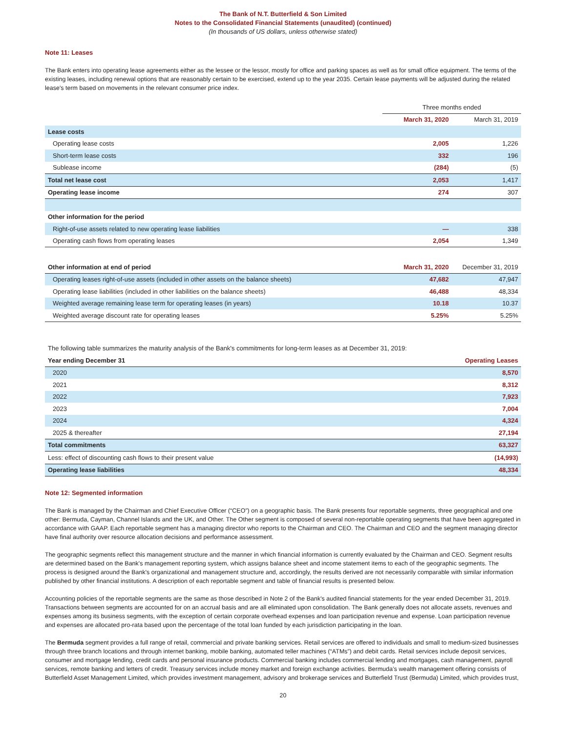The Bank of N.T. Butterfield & Son Limited
Notes to the Consolidated Financial Statements (unaudited) (continued)
(In thousands of US dollars, unless otherwise stated)
Note 11: Leases
The Bank enters into operating lease agreements either as the lessee or the lessor, mostly for office and parking spaces as well as for small office equipment. The terms of the existing leases, including renewal options that are reasonably certain to be exercised, extend up to the year 2035. Certain lease payments will be adjusted during the related lease's term based on movements in the relevant consumer price index.
| | Three months ended | |
| --- | --- | --- |
| | March 31, 2020 | March 31, 2019 |
| Lease costs | | |
| Operating lease costs | 2,005 | 1,226 |
| Short-term lease costs | 332 | 196 |
| Sublease income | (284) | (5) |
| Total net lease cost | 2,053 | 1,417 |
| Operating lease income | 274 | 307 |
| Other information for the period | | |
| Right-of-use assets related to new operating lease liabilities | — | 338 |
| Operating cash flows from operating leases | 2,054 | 1,349 |
| Other information at end of period | March 31, 2020 | December 31, 2019 |
| Operating leases right-of-use assets (included in other assets on the balance sheets) | 47,682 | 47,947 |
| Operating lease liabilities (included in other liabilities on the balance sheets) | 46,488 | 48,334 |
| Weighted average remaining lease term for operating leases (in years) | 10.18 | 10.37 |
| Weighted average discount rate for operating leases | 5.25% | 5.25% |
| The following table summarizes the maturity analysis of the Bank's commitments for long-term leases as at December 31, 2019: | |
| Year ending December 31 | Operating Leases |
| 2020 | 8,570 |
| 2021 | 8,312 |
| 2022 | 7,923 |
| 2023 | 7,004 |
| 2024 | 4,324 |
| 2025 & thereafter | 27,194 |
| Total commitments | 63,327 |
| Less: effect of discounting cash flows to their present value | (14,993) |
| Operating lease liabilities | 48,334 |
Note 12: Segmented information
The Bank is managed by the Chairman and Chief Executive Officer (“CEO”) on a geographic basis. The Bank presents four reportable segments, three geographical and one other: Bermuda, Cayman, Channel Islands and the UK, and Other. The Other segment is composed of several non-reportable operating segments that have been aggregated in accordance with GAAP. Each reportable segment has a managing director who reports to the Chairman and CEO. The Chairman and CEO and the segment managing director have final authority over resource allocation decisions and performance assessment.
The geographic segments reflect this management structure and the manner in which financial information is currently evaluated by the Chairman and CEO. Segment results are determined based on the Bank's management reporting system, which assigns balance sheet and income statement items to each of the geographic segments. The process is designed around the Bank's organizational and management structure and, accordingly, the results derived are not necessarily comparable with similar information published by other financial institutions. A description of each reportable segment and table of financial results is presented below.
Accounting policies of the reportable segments are the same as those described in Note 2 of the Bank's audited financial statements for the year ended December 31, 2019. Transactions between segments are accounted for on an accrual basis and are all eliminated upon consolidation. The Bank generally does not allocate assets, revenues and expenses among its business segments, with the exception of certain corporate overhead expenses and loan participation revenue and expense. Loan participation revenue and expenses are allocated pro-rata based upon the percentage of the total loan funded by each jurisdiction participating in the loan.
The Bermuda segment provides a full range of retail, commercial and private banking services. Retail services are offered to individuals and small to medium-sized businesses through three branch locations and through internet banking, mobile banking, automated teller machines (“ATMs”) and debit cards. Retail services include deposit services, consumer and mortgage lending, credit cards and personal insurance products. Commercial banking includes commercial lending and mortgages, cash management, payroll services, remote banking and letters of credit. Treasury services include money market and foreign exchange activities. Bermuda’s wealth management offering consists of Butterfield Asset Management Limited, which provides investment management, advisory and brokerage services and Butterfield Trust (Bermuda) Limited, which provides trust,
20